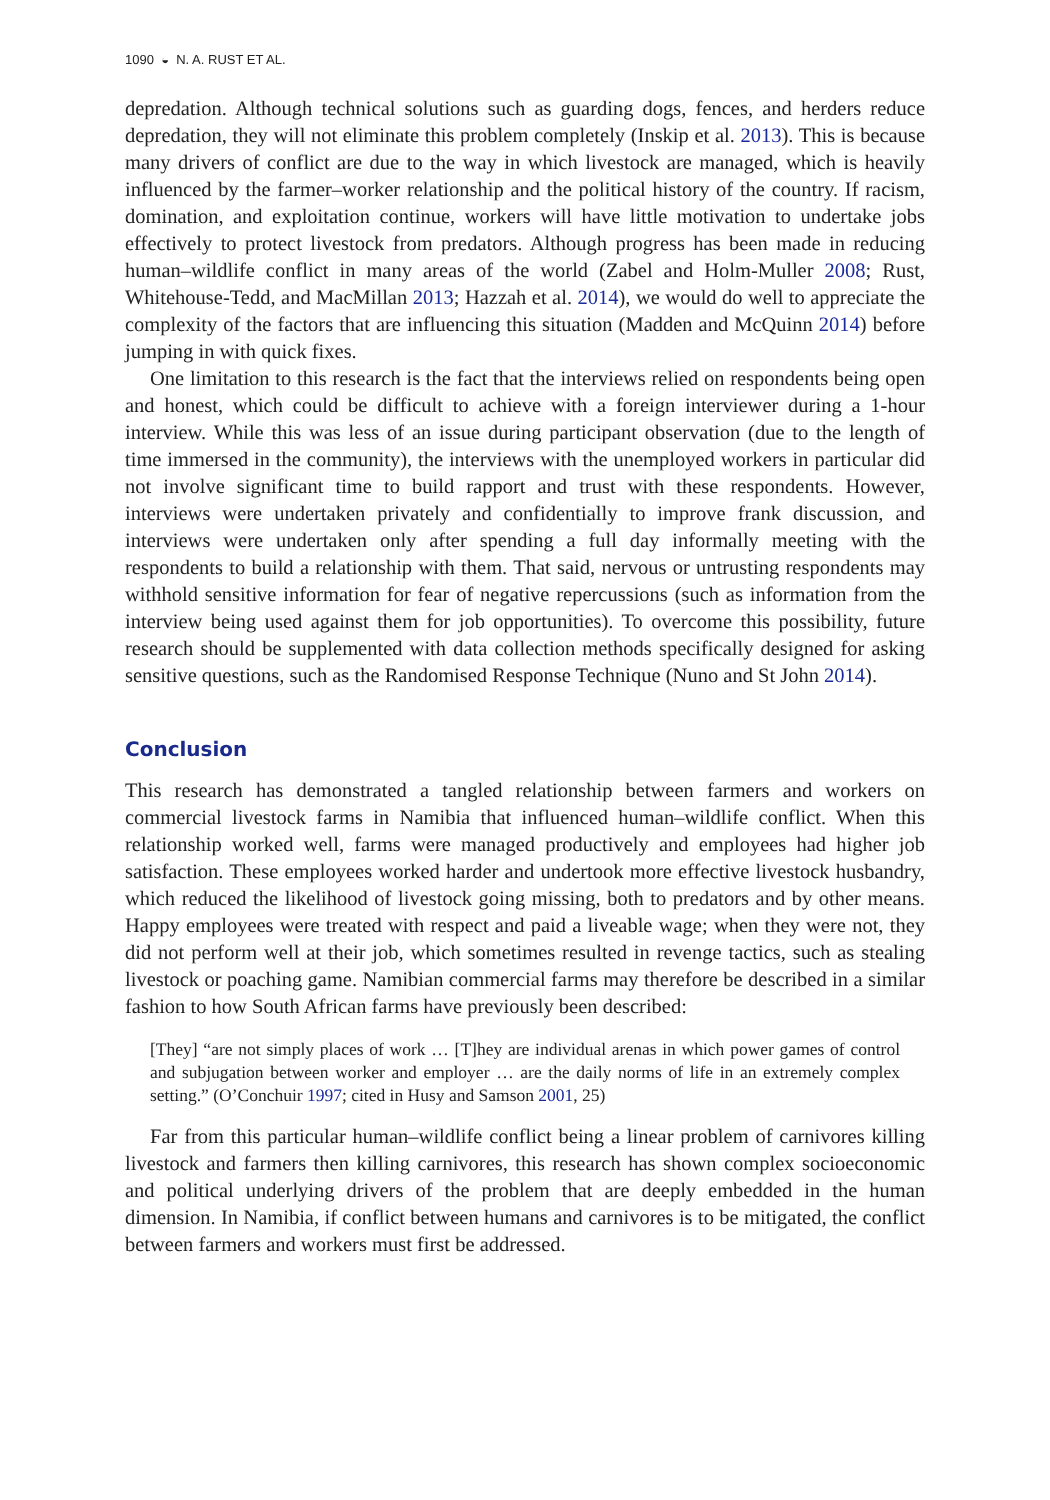1090 ◒ N. A. RUST ET AL.
depredation. Although technical solutions such as guarding dogs, fences, and herders reduce depredation, they will not eliminate this problem completely (Inskip et al. 2013). This is because many drivers of conflict are due to the way in which livestock are managed, which is heavily influenced by the farmer–worker relationship and the political history of the country. If racism, domination, and exploitation continue, workers will have little motivation to undertake jobs effectively to protect livestock from predators. Although progress has been made in reducing human–wildlife conflict in many areas of the world (Zabel and Holm-Muller 2008; Rust, Whitehouse-Tedd, and MacMillan 2013; Hazzah et al. 2014), we would do well to appreciate the complexity of the factors that are influencing this situation (Madden and McQuinn 2014) before jumping in with quick fixes.
One limitation to this research is the fact that the interviews relied on respondents being open and honest, which could be difficult to achieve with a foreign interviewer during a 1-hour interview. While this was less of an issue during participant observation (due to the length of time immersed in the community), the interviews with the unemployed workers in particular did not involve significant time to build rapport and trust with these respondents. However, interviews were undertaken privately and confidentially to improve frank discussion, and interviews were undertaken only after spending a full day informally meeting with the respondents to build a relationship with them. That said, nervous or untrusting respondents may withhold sensitive information for fear of negative repercussions (such as information from the interview being used against them for job opportunities). To overcome this possibility, future research should be supplemented with data collection methods specifically designed for asking sensitive questions, such as the Randomised Response Technique (Nuno and St John 2014).
Conclusion
This research has demonstrated a tangled relationship between farmers and workers on commercial livestock farms in Namibia that influenced human–wildlife conflict. When this relationship worked well, farms were managed productively and employees had higher job satisfaction. These employees worked harder and undertook more effective livestock husbandry, which reduced the likelihood of livestock going missing, both to predators and by other means. Happy employees were treated with respect and paid a liveable wage; when they were not, they did not perform well at their job, which sometimes resulted in revenge tactics, such as stealing livestock or poaching game. Namibian commercial farms may therefore be described in a similar fashion to how South African farms have previously been described:
[They] “are not simply places of work … [T]hey are individual arenas in which power games of control and subjugation between worker and employer … are the daily norms of life in an extremely complex setting.” (O’Conchuir 1997; cited in Husy and Samson 2001, 25)
Far from this particular human–wildlife conflict being a linear problem of carnivores killing livestock and farmers then killing carnivores, this research has shown complex socioeconomic and political underlying drivers of the problem that are deeply embedded in the human dimension. In Namibia, if conflict between humans and carnivores is to be mitigated, the conflict between farmers and workers must first be addressed.